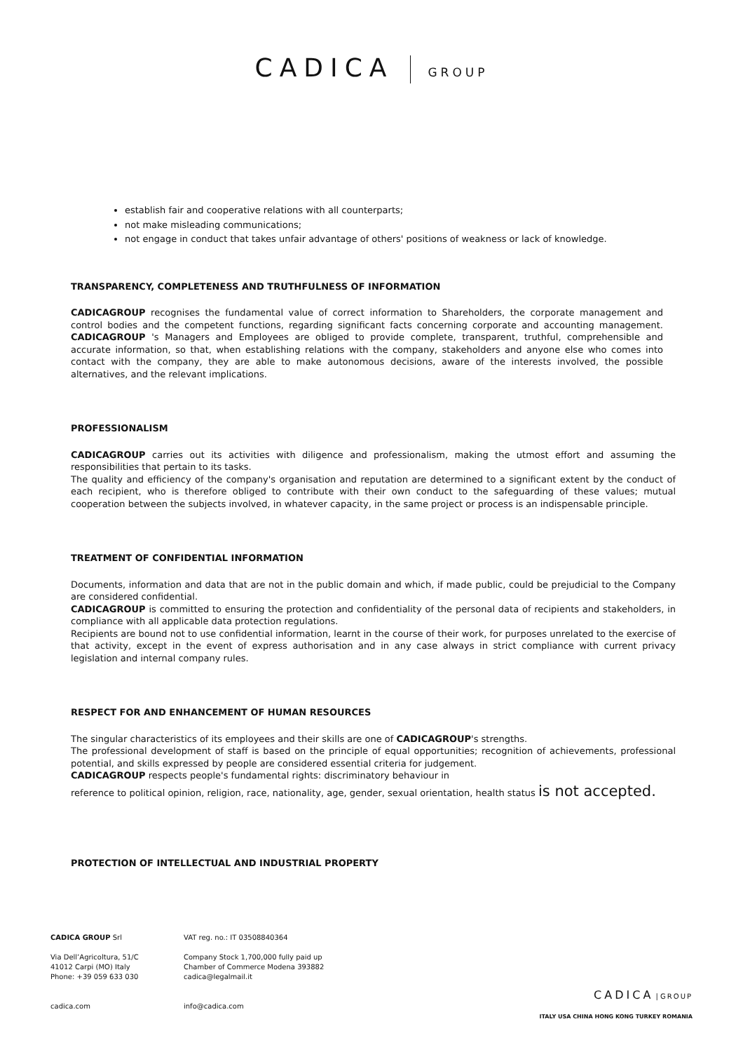CADICA GROUP
establish fair and cooperative relations with all counterparts;
not make misleading communications;
not engage in conduct that takes unfair advantage of others' positions of weakness or lack of knowledge.
TRANSPARENCY, COMPLETENESS AND TRUTHFULNESS OF INFORMATION
CADICAGROUP recognises the fundamental value of correct information to Shareholders, the corporate management and control bodies and the competent functions, regarding significant facts concerning corporate and accounting management. CADICAGROUP 's Managers and Employees are obliged to provide complete, transparent, truthful, comprehensible and accurate information, so that, when establishing relations with the company, stakeholders and anyone else who comes into contact with the company, they are able to make autonomous decisions, aware of the interests involved, the possible alternatives, and the relevant implications.
PROFESSIONALISM
CADICAGROUP carries out its activities with diligence and professionalism, making the utmost effort and assuming the responsibilities that pertain to its tasks.
The quality and efficiency of the company's organisation and reputation are determined to a significant extent by the conduct of each recipient, who is therefore obliged to contribute with their own conduct to the safeguarding of these values; mutual cooperation between the subjects involved, in whatever capacity, in the same project or process is an indispensable principle.
TREATMENT OF CONFIDENTIAL INFORMATION
Documents, information and data that are not in the public domain and which, if made public, could be prejudicial to the Company are considered confidential.
CADICAGROUP is committed to ensuring the protection and confidentiality of the personal data of recipients and stakeholders, in compliance with all applicable data protection regulations.
Recipients are bound not to use confidential information, learnt in the course of their work, for purposes unrelated to the exercise of that activity, except in the event of express authorisation and in any case always in strict compliance with current privacy legislation and internal company rules.
RESPECT FOR AND ENHANCEMENT OF HUMAN RESOURCES
The singular characteristics of its employees and their skills are one of CADICAGROUP's strengths.
The professional development of staff is based on the principle of equal opportunities; recognition of achievements, professional potential, and skills expressed by people are considered essential criteria for judgement.
CADICAGROUP respects people's fundamental rights: discriminatory behaviour in
reference to political opinion, religion, race, nationality, age, gender, sexual orientation, health status is not accepted.
PROTECTION OF INTELLECTUAL AND INDUSTRIAL PROPERTY
CADICA GROUP Srl
Via Dell’Agricoltura, 51/C
41012 Carpi (MO) Italy
Phone: +39 059 633 030
cadica.com
VAT reg. no.: IT 03508840364
Company Stock 1,700,000 fully paid up
Chamber of Commerce Modena 393882
cadica@legalmail.it
info@cadica.com
CADICA | GROUP
ITALY USA CHINA HONG KONG TURKEY ROMANIA